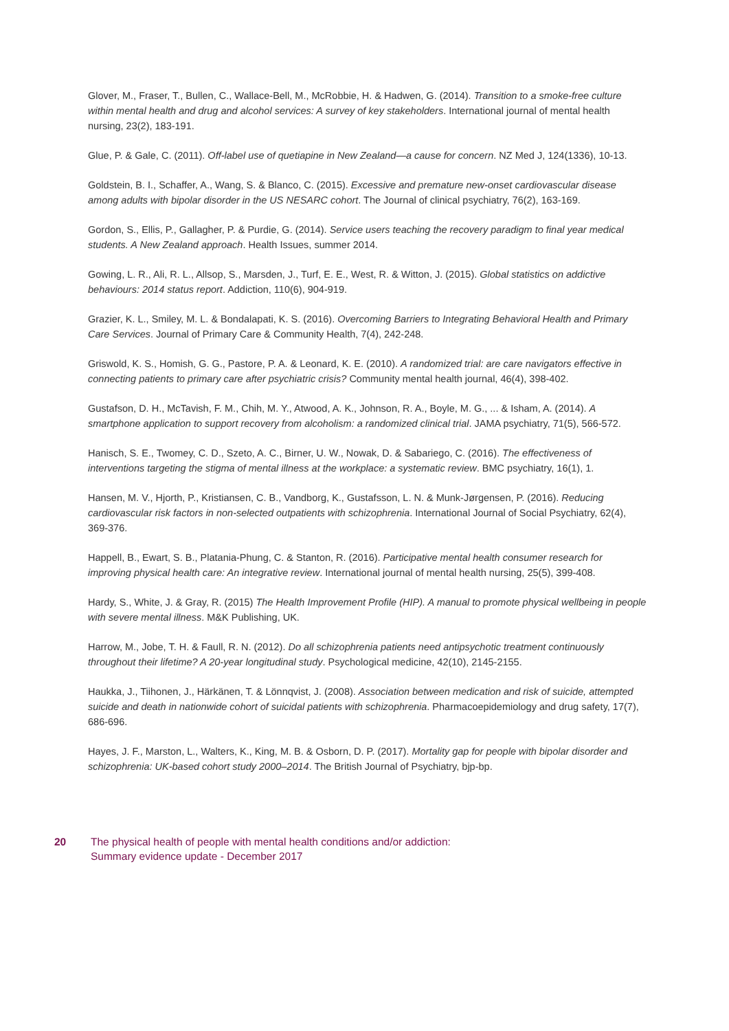Glover, M., Fraser, T., Bullen, C., Wallace-Bell, M., McRobbie, H. & Hadwen, G. (2014). Transition to a smoke-free culture within mental health and drug and alcohol services: A survey of key stakeholders. International journal of mental health nursing, 23(2), 183-191.
Glue, P. & Gale, C. (2011). Off-label use of quetiapine in New Zealand—a cause for concern. NZ Med J, 124(1336), 10-13.
Goldstein, B. I., Schaffer, A., Wang, S. & Blanco, C. (2015). Excessive and premature new-onset cardiovascular disease among adults with bipolar disorder in the US NESARC cohort. The Journal of clinical psychiatry, 76(2), 163-169.
Gordon, S., Ellis, P., Gallagher, P. & Purdie, G. (2014). Service users teaching the recovery paradigm to final year medical students. A New Zealand approach. Health Issues, summer 2014.
Gowing, L. R., Ali, R. L., Allsop, S., Marsden, J., Turf, E. E., West, R. & Witton, J. (2015). Global statistics on addictive behaviours: 2014 status report. Addiction, 110(6), 904-919.
Grazier, K. L., Smiley, M. L. & Bondalapati, K. S. (2016). Overcoming Barriers to Integrating Behavioral Health and Primary Care Services. Journal of Primary Care & Community Health, 7(4), 242-248.
Griswold, K. S., Homish, G. G., Pastore, P. A. & Leonard, K. E. (2010). A randomized trial: are care navigators effective in connecting patients to primary care after psychiatric crisis? Community mental health journal, 46(4), 398-402.
Gustafson, D. H., McTavish, F. M., Chih, M. Y., Atwood, A. K., Johnson, R. A., Boyle, M. G., ... & Isham, A. (2014). A smartphone application to support recovery from alcoholism: a randomized clinical trial. JAMA psychiatry, 71(5), 566-572.
Hanisch, S. E., Twomey, C. D., Szeto, A. C., Birner, U. W., Nowak, D. & Sabariego, C. (2016). The effectiveness of interventions targeting the stigma of mental illness at the workplace: a systematic review. BMC psychiatry, 16(1), 1.
Hansen, M. V., Hjorth, P., Kristiansen, C. B., Vandborg, K., Gustafsson, L. N. & Munk-Jørgensen, P. (2016). Reducing cardiovascular risk factors in non-selected outpatients with schizophrenia. International Journal of Social Psychiatry, 62(4), 369-376.
Happell, B., Ewart, S. B., Platania-Phung, C. & Stanton, R. (2016). Participative mental health consumer research for improving physical health care: An integrative review. International journal of mental health nursing, 25(5), 399-408.
Hardy, S., White, J. & Gray, R. (2015) The Health Improvement Profile (HIP). A manual to promote physical wellbeing in people with severe mental illness. M&K Publishing, UK.
Harrow, M., Jobe, T. H. & Faull, R. N. (2012). Do all schizophrenia patients need antipsychotic treatment continuously throughout their lifetime? A 20-year longitudinal study. Psychological medicine, 42(10), 2145-2155.
Haukka, J., Tiihonen, J., Härkänen, T. & Lönnqvist, J. (2008). Association between medication and risk of suicide, attempted suicide and death in nationwide cohort of suicidal patients with schizophrenia. Pharmacoepidemiology and drug safety, 17(7), 686-696.
Hayes, J. F., Marston, L., Walters, K., King, M. B. & Osborn, D. P. (2017). Mortality gap for people with bipolar disorder and schizophrenia: UK-based cohort study 2000–2014. The British Journal of Psychiatry, bjp-bp.
20 The physical health of people with mental health conditions and/or addiction:
Summary evidence update - December 2017